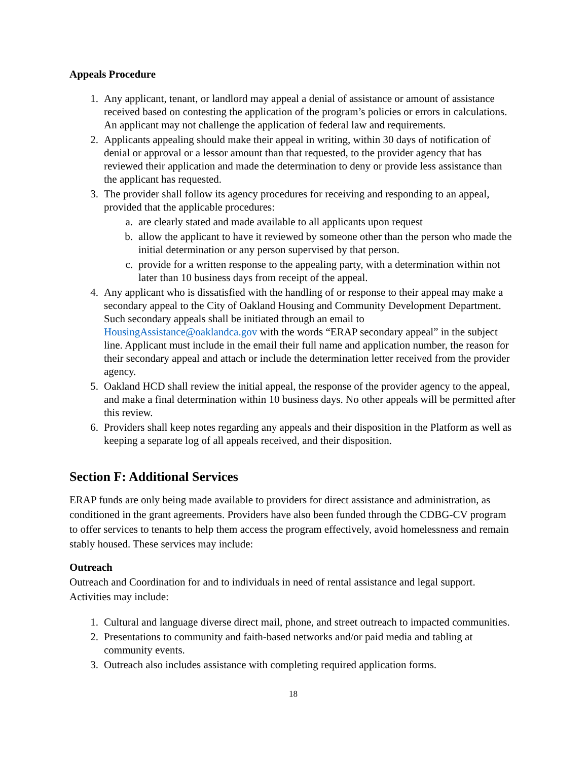Appeals Procedure
1. Any applicant, tenant, or landlord may appeal a denial of assistance or amount of assistance received based on contesting the application of the program’s policies or errors in calculations. An applicant may not challenge the application of federal law and requirements.
2. Applicants appealing should make their appeal in writing, within 30 days of notification of denial or approval or a lessor amount than that requested, to the provider agency that has reviewed their application and made the determination to deny or provide less assistance than the applicant has requested.
3. The provider shall follow its agency procedures for receiving and responding to an appeal, provided that the applicable procedures:
a. are clearly stated and made available to all applicants upon request
b. allow the applicant to have it reviewed by someone other than the person who made the initial determination or any person supervised by that person.
c. provide for a written response to the appealing party, with a determination within not later than 10 business days from receipt of the appeal.
4. Any applicant who is dissatisfied with the handling of or response to their appeal may make a secondary appeal to the City of Oakland Housing and Community Development Department. Such secondary appeals shall be initiated through an email to HousingAssistance@oaklandca.gov with the words “ERAP secondary appeal” in the subject line. Applicant must include in the email their full name and application number, the reason for their secondary appeal and attach or include the determination letter received from the provider agency.
5. Oakland HCD shall review the initial appeal, the response of the provider agency to the appeal, and make a final determination within 10 business days. No other appeals will be permitted after this review.
6. Providers shall keep notes regarding any appeals and their disposition in the Platform as well as keeping a separate log of all appeals received, and their disposition.
Section F: Additional Services
ERAP funds are only being made available to providers for direct assistance and administration, as conditioned in the grant agreements. Providers have also been funded through the CDBG-CV program to offer services to tenants to help them access the program effectively, avoid homelessness and remain stably housed. These services may include:
Outreach
Outreach and Coordination for and to individuals in need of rental assistance and legal support. Activities may include:
1. Cultural and language diverse direct mail, phone, and street outreach to impacted communities.
2. Presentations to community and faith-based networks and/or paid media and tabling at community events.
3. Outreach also includes assistance with completing required application forms.
18